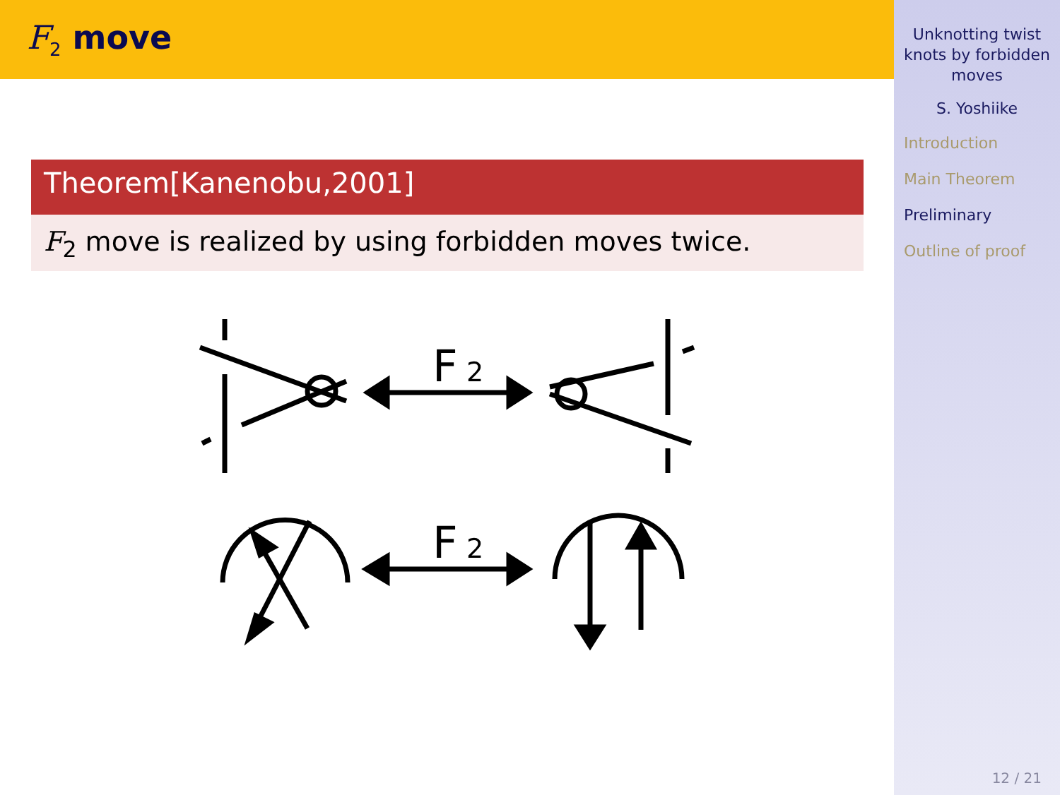F<sub>2</sub> move
Theorem[Kanenobu,2001]
F<sub>2</sub> move is realized by using forbidden moves twice.
F
2
F
2
Unknotting twist
knots by forbidden
moves
S. Yoshiike
Introduction
Main Theorem
Preliminary
Outline of proof
12 / 21